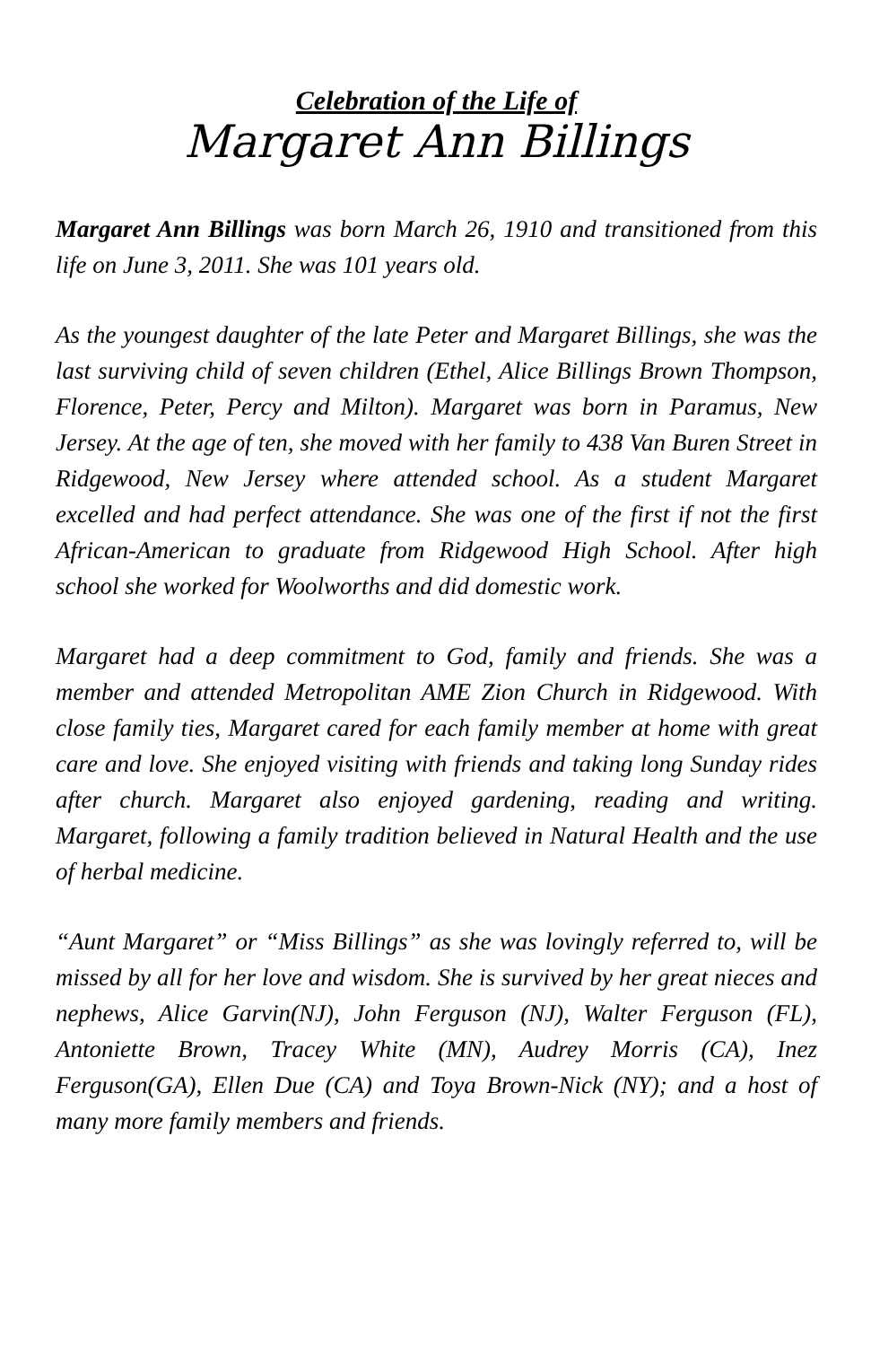Celebration of the Life of
Margaret Ann Billings
Margaret Ann Billings was born March 26, 1910 and transitioned from this life on June 3, 2011. She was 101 years old.
As the youngest daughter of the late Peter and Margaret Billings, she was the last surviving child of seven children (Ethel, Alice Billings Brown Thompson, Florence, Peter, Percy and Milton). Margaret was born in Paramus, New Jersey. At the age of ten, she moved with her family to 438 Van Buren Street in Ridgewood, New Jersey where attended school. As a student Margaret excelled and had perfect attendance. She was one of the first if not the first African-American to graduate from Ridgewood High School. After high school she worked for Woolworths and did domestic work.
Margaret had a deep commitment to God, family and friends. She was a member and attended Metropolitan AME Zion Church in Ridgewood. With close family ties, Margaret cared for each family member at home with great care and love. She enjoyed visiting with friends and taking long Sunday rides after church. Margaret also enjoyed gardening, reading and writing. Margaret, following a family tradition believed in Natural Health and the use of herbal medicine.
“Aunt Margaret” or “Miss Billings” as she was lovingly referred to, will be missed by all for her love and wisdom. She is survived by her great nieces and nephews, Alice Garvin(NJ), John Ferguson (NJ), Walter Ferguson (FL), Antoniette Brown, Tracey White (MN), Audrey Morris (CA), Inez Ferguson(GA), Ellen Due (CA) and Toya Brown-Nick (NY); and a host of many more family members and friends.